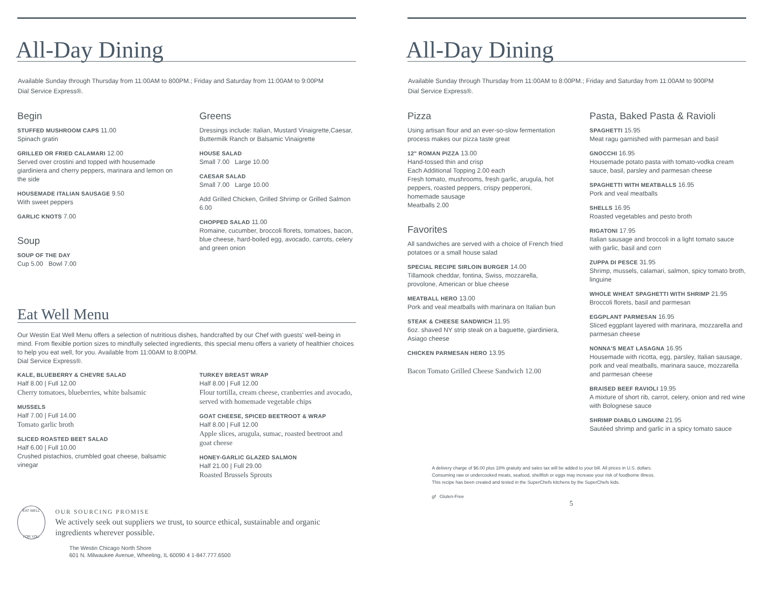All-Day Dining
Available Sunday through Thursday from 11:00AM to 800PM.; Friday and Saturday from 11:00AM to 9:00PM
Dial Service Express®.
Begin
STUFFED MUSHROOM CAPS 11.00
Spinach gratin
GRILLED OR FRIED CALAMARI 12.00
Served over crostini and topped with housemade giardiniera and cherry peppers, marinara and lemon on the side
HOUSEMADE ITALIAN SAUSAGE 9.50
With sweet peppers
GARLIC KNOTS 7.00
Soup
SOUP OF THE DAY
Cup 5.00 Bowl 7.00
Greens
Dressings include: Italian, Mustard Vinaigrette,Caesar, Buttermilk Ranch or Balsamic Vinaigrette
HOUSE SALAD
Small 7.00 Large 10.00
CAESAR SALAD
Small 7.00 Large 10.00
Add Grilled Chicken, Grilled Shrimp or Grilled Salmon 6.00
CHOPPED SALAD 11.00
Romaine, cucumber, broccoli florets, tomatoes, bacon, blue cheese, hard-boiled egg, avocado, carrots, celery and green onion
Eat Well Menu
Our Westin Eat Well Menu offers a selection of nutritious dishes, handcrafted by our Chef with guests' well-being in mind. From flexible portion sizes to mindfully selected ingredients, this special menu offers a variety of healthier choices to help you eat well, for you. Available from 11:00AM to 8:00PM.
Dial Service Express®.
KALE, BLUEBERRY & CHEVRE SALAD
Half 8.00 | Full 12.00
Cherry tomatoes, blueberries, white balsamic
MUSSELS
Half 7.00 | Full 14.00
Tomato garlic broth
SLICED ROASTED BEET SALAD
Half 6.00 | Full 10.00
Crushed pistachios, crumbled goat cheese, balsamic vinegar
TURKEY BREAST WRAP
Half 8.00 | Full 12.00
Flour tortilla, cream cheese, cranberries and avocado, served with homemade vegetable chips
GOAT CHEESE, SPICED BEETROOT & WRAP
Half 8.00 | Full 12.00
Apple slices, arugula, sumac, roasted beetroot and goat cheese
HONEY-GARLIC GLAZED SALMON
Half 21.00 | Full 29.00
Roasted Brussels Sprouts
EAT WELL
FOR YOU
OUR SOURCING PROMISE
We actively seek out suppliers we trust, to source ethical, sustainable and organic ingredients wherever possible.
The Westin Chicago North Shore
601 N. Milwaukee Avenue, Wheeling, IL 60090 4 1-847.777.6500
All-Day Dining
Available Sunday through Thursday from 11:00AM to 8:00PM.; Friday and Saturday from 11:00AM to 900PM
Dial Service Express®.
Pizza
Using artisan flour and an ever-so-slow fermentation process makes our pizza taste great
12" ROMAN PIZZA 13.00
Hand-tossed thin and crisp
Each Additional Topping 2.00 each
Fresh tomato, mushrooms, fresh garlic, arugula, hot peppers, roasted peppers, crispy pepperoni, homemade sausage
Meatballs 2.00
Favorites
All sandwiches are served with a choice of French fried potatoes or a small house salad
SPECIAL RECIPE SIRLOIN BURGER 14.00
Tillamook cheddar, fontina, Swiss, mozzarella, provolone, American or blue cheese
MEATBALL HERO 13.00
Pork and veal meatballs with marinara on Italian bun
STEAK & CHEESE SANDWICH 11.95
6oz. shaved NY strip steak on a baguette, giardiniera, Asiago cheese
CHICKEN PARMESAN HERO 13.95
Bacon Tomato Grilled Cheese Sandwich 12.00
Pasta, Baked Pasta & Ravioli
SPAGHETTI 15.95
Meat ragu garnished with parmesan and basil
GNOCCHI 16.95
Housemade potato pasta with tomato-vodka cream sauce, basil, parsley and parmesan cheese
SPAGHETTI WITH MEATBALLS 16.95
Pork and veal meatballs
SHELLS 16.95
Roasted vegetables and pesto broth
RIGATONI 17.95
Italian sausage and broccoli in a light tomato sauce with garlic, basil and corn
ZUPPA DI PESCE 31.95
Shrimp, mussels, calamari, salmon, spicy tomato broth, linguine
WHOLE WHEAT SPAGHETTI WITH SHRIMP 21.95
Broccoli florets, basil and parmesan
EGGPLANT PARMESAN 16.95
Sliced eggplant layered with marinara, mozzarella and parmesan cheese
NONNA'S MEAT LASAGNA 16.95
Housemade with ricotta, egg, parsley, Italian sausage, pork and veal meatballs, marinara sauce, mozzarella and parmesan cheese
BRAISED BEEF RAVIOLI 19.95
A mixture of short rib, carrot, celery, onion and red wine with Bolognese sauce
SHRIMP DIABLO LINGUINI 21.95
Sautéed shrimp and garlic in a spicy tomato sauce
A delivery charge of $6.00 plus 18% gratuity and sales tax will be added to your bill. All prices in U.S. dollars.
Consuming raw or undercooked meats, seafood, shellfish or eggs may increase your risk of foodborne illness.
This recipe has been created and tested in the SuperChefs kitchens by the SuperChefs kids.
gf Gluten-Free
5